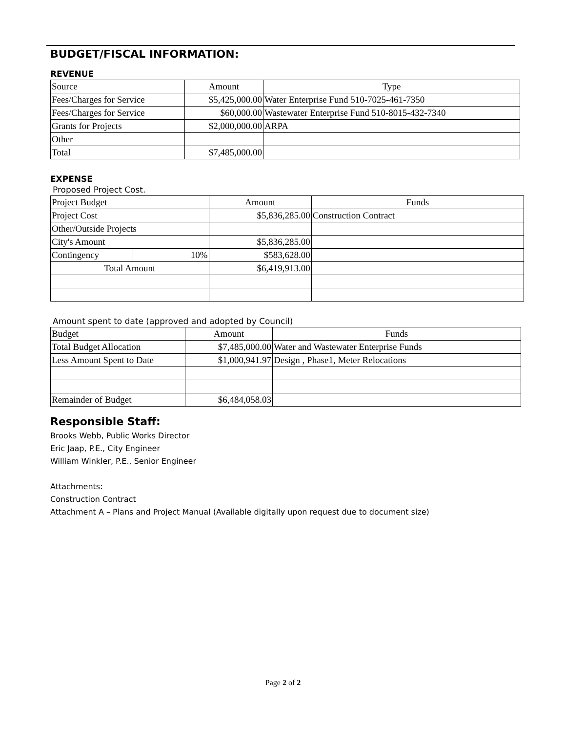BUDGET/FISCAL INFORMATION:
REVENUE
| Source | Amount | Type |
| Fees/Charges for Service | $5,425,000.00 | Water Enterprise Fund 510-7025-461-7350 |
| Fees/Charges for Service | $60,000.00 | Wastewater Enterprise Fund 510-8015-432-7340 |
| Grants for Projects | $2,000,000.00 | ARPA |
| Other | | |
| Total | $7,485,000.00 | |
EXPENSE
Proposed Project Cost.
| Project Budget | | Amount | Funds |
| Project Cost | | $5,836,285.00 | Construction Contract |
| Other/Outside Projects | | | |
| City's Amount | | $5,836,285.00 | |
| Contingency | 10% | $583,628.00 | |
| Total Amount | | $6,419,913.00 | |
Amount spent to date (approved and adopted by Council)
| Budget | Amount | Funds |
| Total Budget Allocation | $7,485,000.00 | Water and Wastewater Enterprise Funds |
| Less Amount Spent to Date | $1,000,941.97 | Design , Phase1, Meter Relocations |
| Remainder of Budget | $6,484,058.03 | |
Responsible Staff:
Brooks Webb, Public Works Director
Eric Jaap, P.E., City Engineer
William Winkler, P.E., Senior Engineer
Attachments:
Construction Contract
Attachment A – Plans and Project Manual (Available digitally upon request due to document size)
Page 2 of 2